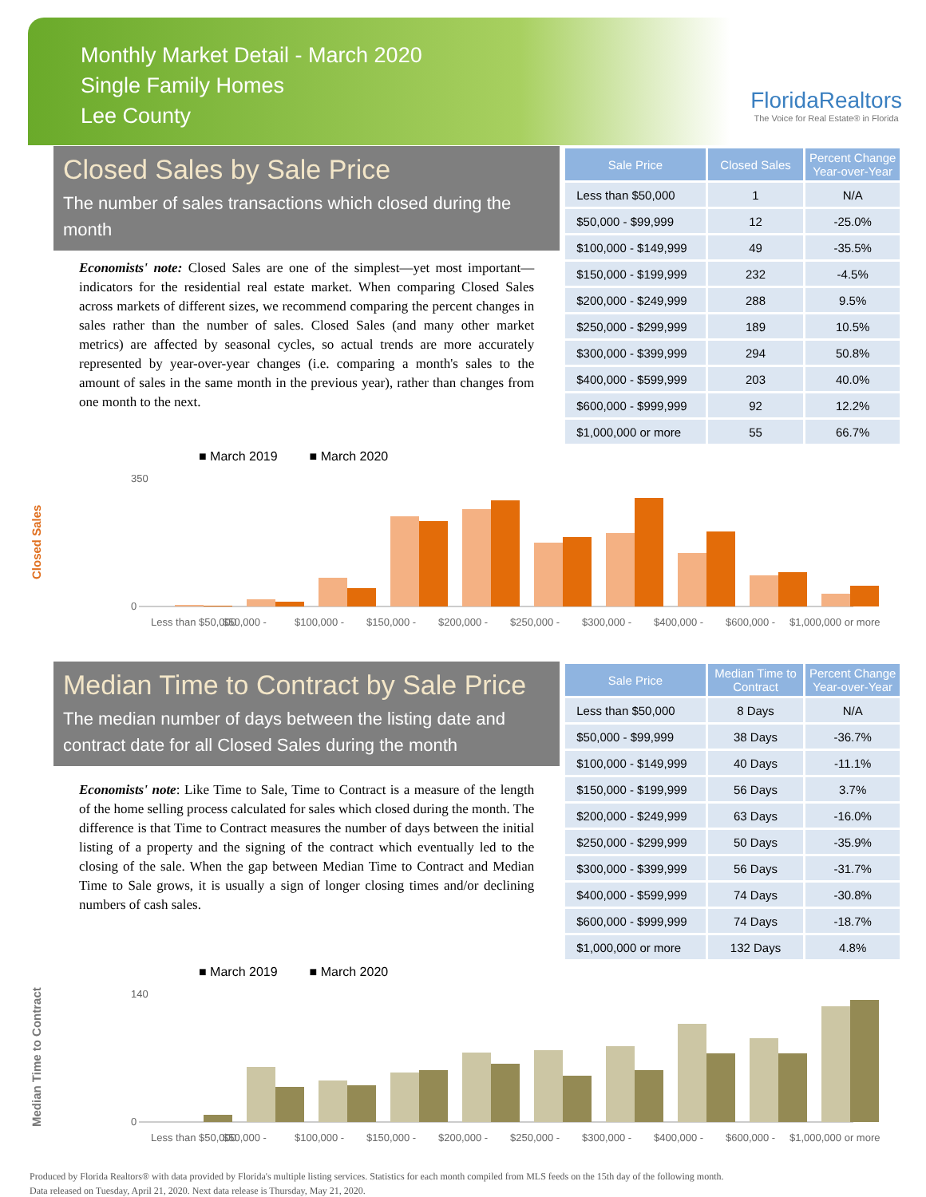Monthly Market Detail - March 2020
Single Family Homes
Lee County
FloridaRealtors
The Voice for Real Estate® in Florida
Closed Sales by Sale Price
The number of sales transactions which closed during the month
Economists' note: Closed Sales are one of the simplest—yet most important—indicators for the residential real estate market. When comparing Closed Sales across markets of different sizes, we recommend comparing the percent changes in sales rather than the number of sales. Closed Sales (and many other market metrics) are affected by seasonal cycles, so actual trends are more accurately represented by year-over-year changes (i.e. comparing a month's sales to the amount of sales in the same month in the previous year), rather than changes from one month to the next.
| Sale Price | Closed Sales | Percent Change Year-over-Year |
| --- | --- | --- |
| Less than $50,000 | 1 | N/A |
| $50,000 - $99,999 | 12 | -25.0% |
| $100,000 - $149,999 | 49 | -35.5% |
| $150,000 - $199,999 | 232 | -4.5% |
| $200,000 - $249,999 | 288 | 9.5% |
| $250,000 - $299,999 | 189 | 10.5% |
| $300,000 - $399,999 | 294 | 50.8% |
| $400,000 - $599,999 | 203 | 40.0% |
| $600,000 - $999,999 | 92 | 12.2% |
| $1,000,000 or more | 55 | 66.7% |
Closed Sales
■ March 2019 ■ March 2020
350
0
Less than $50,000
$50,000 -
$100,000 -
$150,000 -
$200,000 -
$250,000 -
$300,000 -
$400,000 -
$600,000 -
$1,000,000 or more
Median Time to Contract by Sale Price
The median number of days between the listing date and contract date for all Closed Sales during the month
Economists' note: Like Time to Sale, Time to Contract is a measure of the length of the home selling process calculated for sales which closed during the month. The difference is that Time to Contract measures the number of days between the initial listing of a property and the signing of the contract which eventually led to the closing of the sale. When the gap between Median Time to Contract and Median Time to Sale grows, it is usually a sign of longer closing times and/or declining numbers of cash sales.
| Sale Price | Median Time to Contract | Percent Change Year-over-Year |
| --- | --- | --- |
| Less than $50,000 | 8 Days | N/A |
| $50,000 - $99,999 | 38 Days | -36.7% |
| $100,000 - $149,999 | 40 Days | -11.1% |
| $150,000 - $199,999 | 56 Days | 3.7% |
| $200,000 - $249,999 | 63 Days | -16.0% |
| $250,000 - $299,999 | 50 Days | -35.9% |
| $300,000 - $399,999 | 56 Days | -31.7% |
| $400,000 - $599,999 | 74 Days | -30.8% |
| $600,000 - $999,999 | 74 Days | -18.7% |
| $1,000,000 or more | 132 Days | 4.8% |
Median Time to Contract
■ March 2019 ■ March 2020
140
0
Less than $50,000
$50,000 -
$100,000 -
$150,000 -
$200,000 -
$250,000 -
$300,000 -
$400,000 -
$600,000 -
$1,000,000 or more
Produced by Florida Realtors® with data provided by Florida's multiple listing services. Statistics for each month compiled from MLS feeds on the 15th day of the following month.
Data released on Tuesday, April 21, 2020. Next data release is Thursday, May 21, 2020.